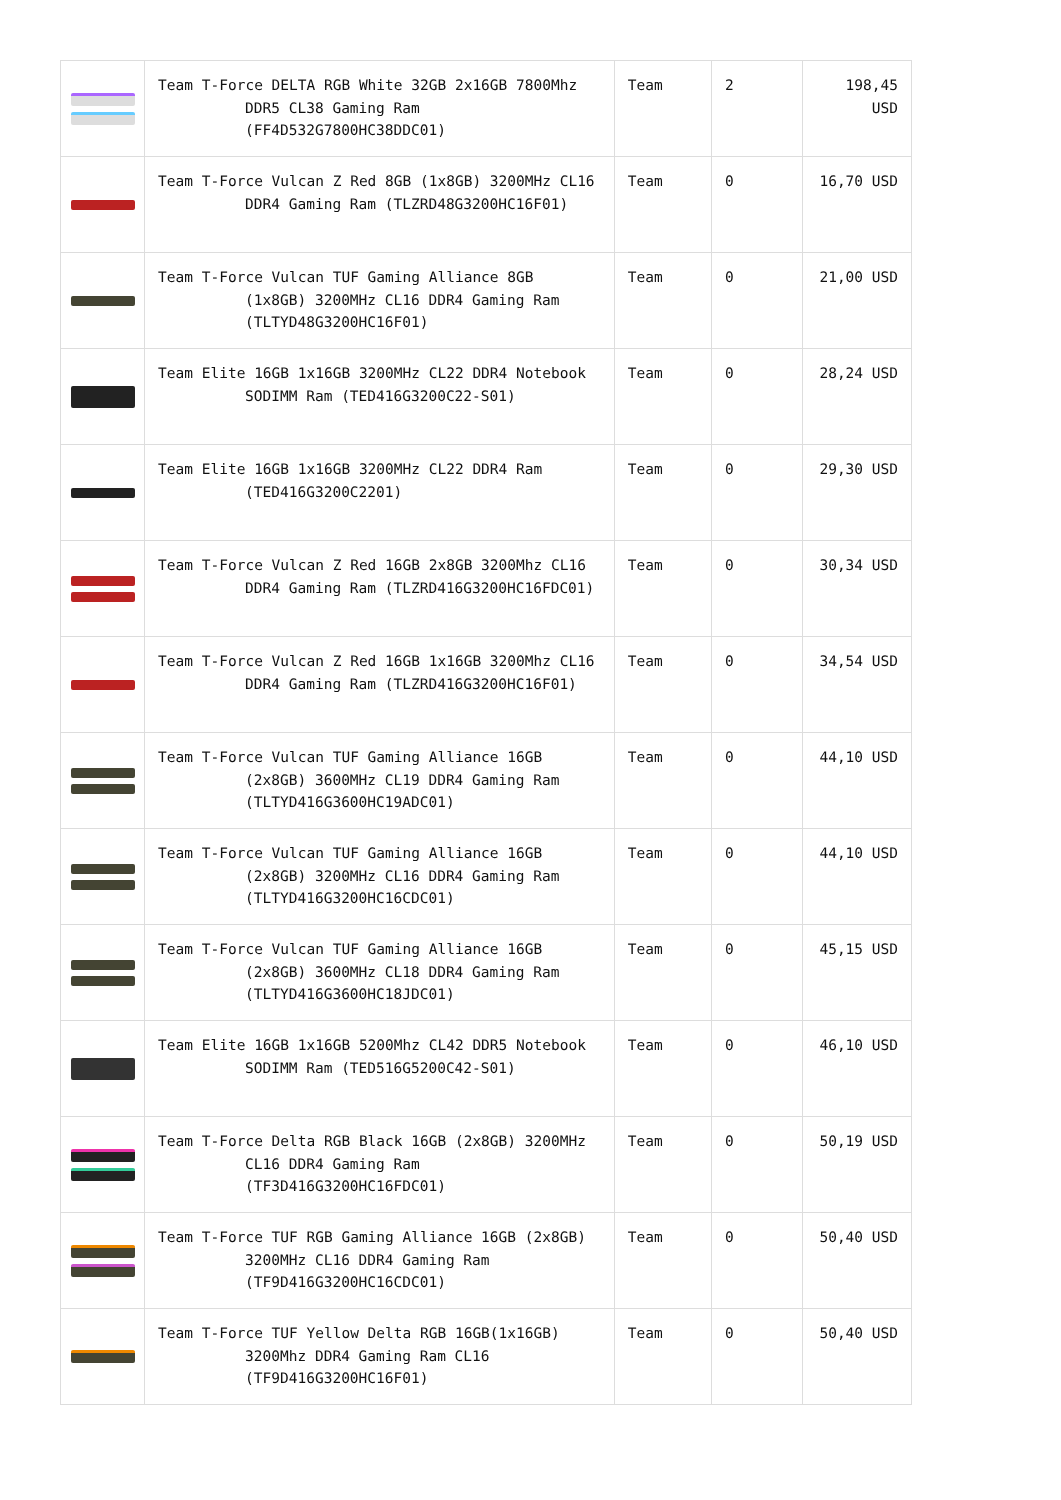| | Team T-Force DELTA RGB White 32GB 2x16GB 7800Mhz DDR5 CL38 Gaming Ram (FF4D532G7800HC38DDC01) | Team | 2 | 198,45 USD |
| | Team T-Force Vulcan Z Red 8GB (1x8GB) 3200MHz CL16 DDR4 Gaming Ram (TLZRD48G3200HC16F01) | Team | 0 | 16,70 USD |
| | Team T-Force Vulcan TUF Gaming Alliance 8GB (1x8GB) 3200MHz CL16 DDR4 Gaming Ram (TLTYD48G3200HC16F01) | Team | 0 | 21,00 USD |
| | Team Elite 16GB 1x16GB 3200MHz CL22 DDR4 Notebook SODIMM Ram (TED416G3200C22-S01) | Team | 0 | 28,24 USD |
| | Team Elite 16GB 1x16GB 3200MHz CL22 DDR4 Ram (TED416G3200C2201) | Team | 0 | 29,30 USD |
| | Team T-Force Vulcan Z Red 16GB 2x8GB 3200Mhz CL16 DDR4 Gaming Ram (TLZRD416G3200HC16FDC01) | Team | 0 | 30,34 USD |
| | Team T-Force Vulcan Z Red 16GB 1x16GB 3200Mhz CL16 DDR4 Gaming Ram (TLZRD416G3200HC16F01) | Team | 0 | 34,54 USD |
| | Team T-Force Vulcan TUF Gaming Alliance 16GB (2x8GB) 3600MHz CL19 DDR4 Gaming Ram (TLTYD416G3600HC19ADC01) | Team | 0 | 44,10 USD |
| | Team T-Force Vulcan TUF Gaming Alliance 16GB (2x8GB) 3200MHz CL16 DDR4 Gaming Ram (TLTYD416G3200HC16CDC01) | Team | 0 | 44,10 USD |
| | Team T-Force Vulcan TUF Gaming Alliance 16GB (2x8GB) 3600MHz CL18 DDR4 Gaming Ram (TLTYD416G3600HC18JDC01) | Team | 0 | 45,15 USD |
| | Team Elite 16GB 1x16GB 5200Mhz CL42 DDR5 Notebook SODIMM Ram (TED516G5200C42-S01) | Team | 0 | 46,10 USD |
| | Team T-Force Delta RGB Black 16GB (2x8GB) 3200MHz CL16 DDR4 Gaming Ram (TF3D416G3200HC16FDC01) | Team | 0 | 50,19 USD |
| | Team T-Force TUF RGB Gaming Alliance 16GB (2x8GB) 3200MHz CL16 DDR4 Gaming Ram (TF9D416G3200HC16CDC01) | Team | 0 | 50,40 USD |
| | Team T-Force TUF Yellow Delta RGB 16GB(1x16GB) 3200Mhz DDR4 Gaming Ram CL16 (TF9D416G3200HC16F01) | Team | 0 | 50,40 USD |